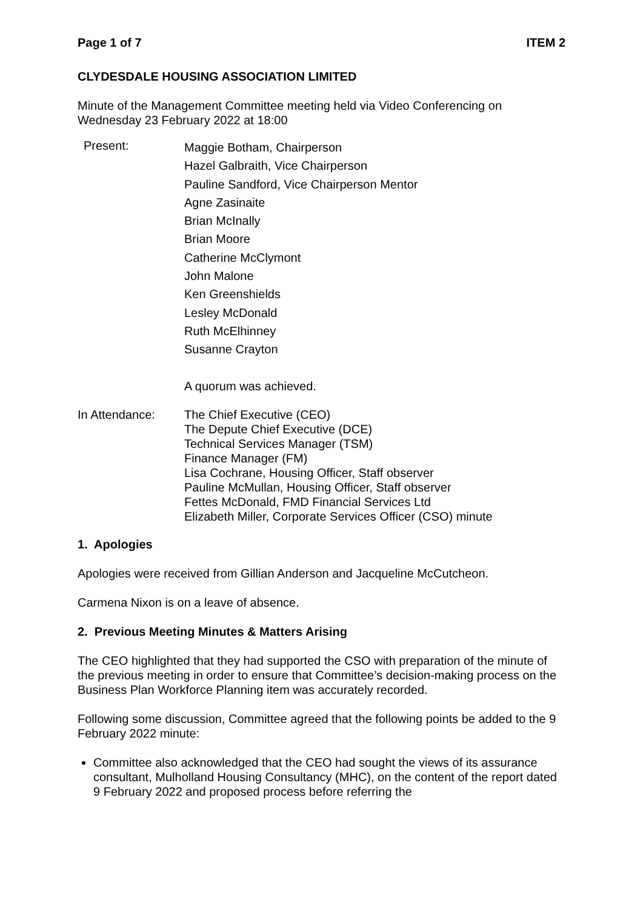Page 1 of 7 ITEM 2
CLYDESDALE HOUSING ASSOCIATION LIMITED
Minute of the Management Committee meeting held via Video Conferencing on Wednesday 23 February 2022 at 18:00
Present:
Maggie Botham, Chairperson
Hazel Galbraith, Vice Chairperson
Pauline Sandford, Vice Chairperson Mentor
Agne Zasinaite
Brian McInally
Brian Moore
Catherine McClymont
John Malone
Ken Greenshields
Lesley McDonald
Ruth McElhinney
Susanne Crayton
A quorum was achieved.
In Attendance: The Chief Executive (CEO)
The Depute Chief Executive (DCE)
Technical Services Manager (TSM)
Finance Manager (FM)
Lisa Cochrane, Housing Officer, Staff observer
Pauline McMullan, Housing Officer, Staff observer
Fettes McDonald, FMD Financial Services Ltd
Elizabeth Miller, Corporate Services Officer (CSO) minute
1. Apologies
Apologies were received from Gillian Anderson and Jacqueline McCutcheon.
Carmena Nixon is on a leave of absence.
2. Previous Meeting Minutes & Matters Arising
The CEO highlighted that they had supported the CSO with preparation of the minute of the previous meeting in order to ensure that Committee’s decision-making process on the Business Plan Workforce Planning item was accurately recorded.
Following some discussion, Committee agreed that the following points be added to the 9 February 2022 minute:
Committee also acknowledged that the CEO had sought the views of its assurance consultant, Mulholland Housing Consultancy (MHC), on the content of the report dated 9 February 2022 and proposed process before referring the